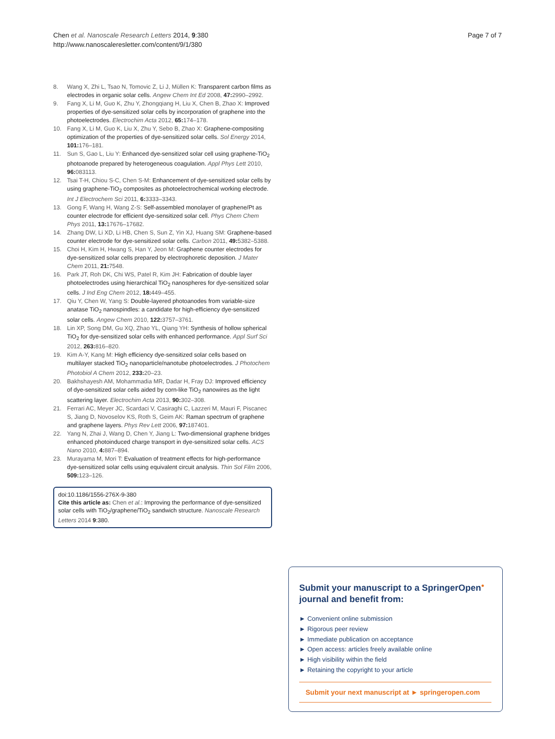Chen et al. Nanoscale Research Letters 2014, 9:380
http://www.nanoscaleresletter.com/content/9/1/380
Page 7 of 7
8. Wang X, Zhi L, Tsao N, Tomovic Z, Li J, Müllen K: Transparent carbon films as electrodes in organic solar cells. Angew Chem Int Ed 2008, 47: 2990–2992.
9. Fang X, Li M, Guo K, Zhu Y, Zhongqiang H, Liu X, Chen B, Zhao X: Improved properties of dye-sensitized solar cells by incorporation of graphene into the photoelectrodes. Electrochim Acta 2012, 65: 174–178.
10. Fang X, Li M, Guo K, Liu X, Zhu Y, Sebo B, Zhao X: Graphene-compositing optimization of the properties of dye-sensitized solar cells. Sol Energy 2014, 101: 176–181.
11. Sun S, Gao L, Liu Y: Enhanced dye-sensitized solar cell using graphene-TiO<sub>2</sub> photoanode prepared by heterogeneous coagulation. Appl Phys Lett 2010, 96: 083113.
12. Tsai T-H, Chiou S-C, Chen S-M: Enhancement of dye-sensitized solar cells by using graphene-TiO<sub>2</sub> composites as photoelectrochemical working electrode. Int J Electrochem Sci 2011, 6: 3333–3343.
13. Gong F, Wang H, Wang Z-S: Self-assembled monolayer of graphene/Pt as counter electrode for efficient dye-sensitized solar cell. Phys Chem Chem Phys 2011, 13: 17676–17682.
14. Zhang DW, Li XD, Li HB, Chen S, Sun Z, Yin XJ, Huang SM: Graphene-based counter electrode for dye-sensitized solar cells. Carbon 2011, 49: 5382–5388.
15. Choi H, Kim H, Hwang S, Han Y, Jeon M: Graphene counter electrodes for dye-sensitized solar cells prepared by electrophoretic deposition. J Mater Chem 2011, 21: 7548.
16. Park JT, Roh DK, Chi WS, Patel R, Kim JH: Fabrication of double layer photoelectrodes using hierarchical TiO<sub>2</sub> nanospheres for dye-sensitized solar cells. J Ind Eng Chem 2012, 18: 449–455.
17. Qiu Y, Chen W, Yang S: Double-layered photoanodes from variable-size anatase TiO<sub>2</sub> nanospindles: a candidate for high-efficiency dye-sensitized solar cells. Angew Chem 2010, 122: 3757–3761.
18. Lin XP, Song DM, Gu XQ, Zhao YL, Qiang YH: Synthesis of hollow spherical TiO<sub>2</sub> for dye-sensitized solar cells with enhanced performance. Appl Surf Sci 2012, 263: 816–820.
19. Kim A-Y, Kang M: High efficiency dye-sensitized solar cells based on multilayer stacked TiO<sub>2</sub> nanoparticle/nanotube photoelectrodes. J Photochem Photobiol A Chem 2012, 233: 20–23.
20. Bakhshayesh AM, Mohammadia MR, Dadar H, Fray DJ: Improved efficiency of dye-sensitized solar cells aided by corn-like TiO<sub>2</sub> nanowires as the light scattering layer. Electrochim Acta 2013, 90: 302–308.
21. Ferrari AC, Meyer JC, Scardaci V, Casiraghi C, Lazzeri M, Mauri F, Piscanec S, Jiang D, Novoselov KS, Roth S, Geim AK: Raman spectrum of graphene and graphene layers. Phys Rev Lett 2006, 97: 187401.
22. Yang N, Zhai J, Wang D, Chen Y, Jiang L: Two-dimensional graphene bridges enhanced photoinduced charge transport in dye-sensitized solar cells. ACS Nano 2010, 4: 887–894.
23. Murayama M, Mori T: Evaluation of treatment effects for high-performance dye-sensitized solar cells using equivalent circuit analysis. Thin Sol Film 2006, 509: 123–126.
doi:10.1186/1556-276X-9-380
Cite this article as: Chen et al.: Improving the performance of dye-sensitized solar cells with TiO<sub>2</sub>/graphene/TiO<sub>2</sub> sandwich structure. Nanoscale Research Letters 2014 9:380.
Submit your manuscript to a SpringerOpen<sup>●</sup> journal and benefit from:
► Convenient online submission
► Rigorous peer review
► Immediate publication on acceptance
► Open access: articles freely available online
► High visibility within the field
► Retaining the copyright to your article
Submit your next manuscript at ► springeropen.com